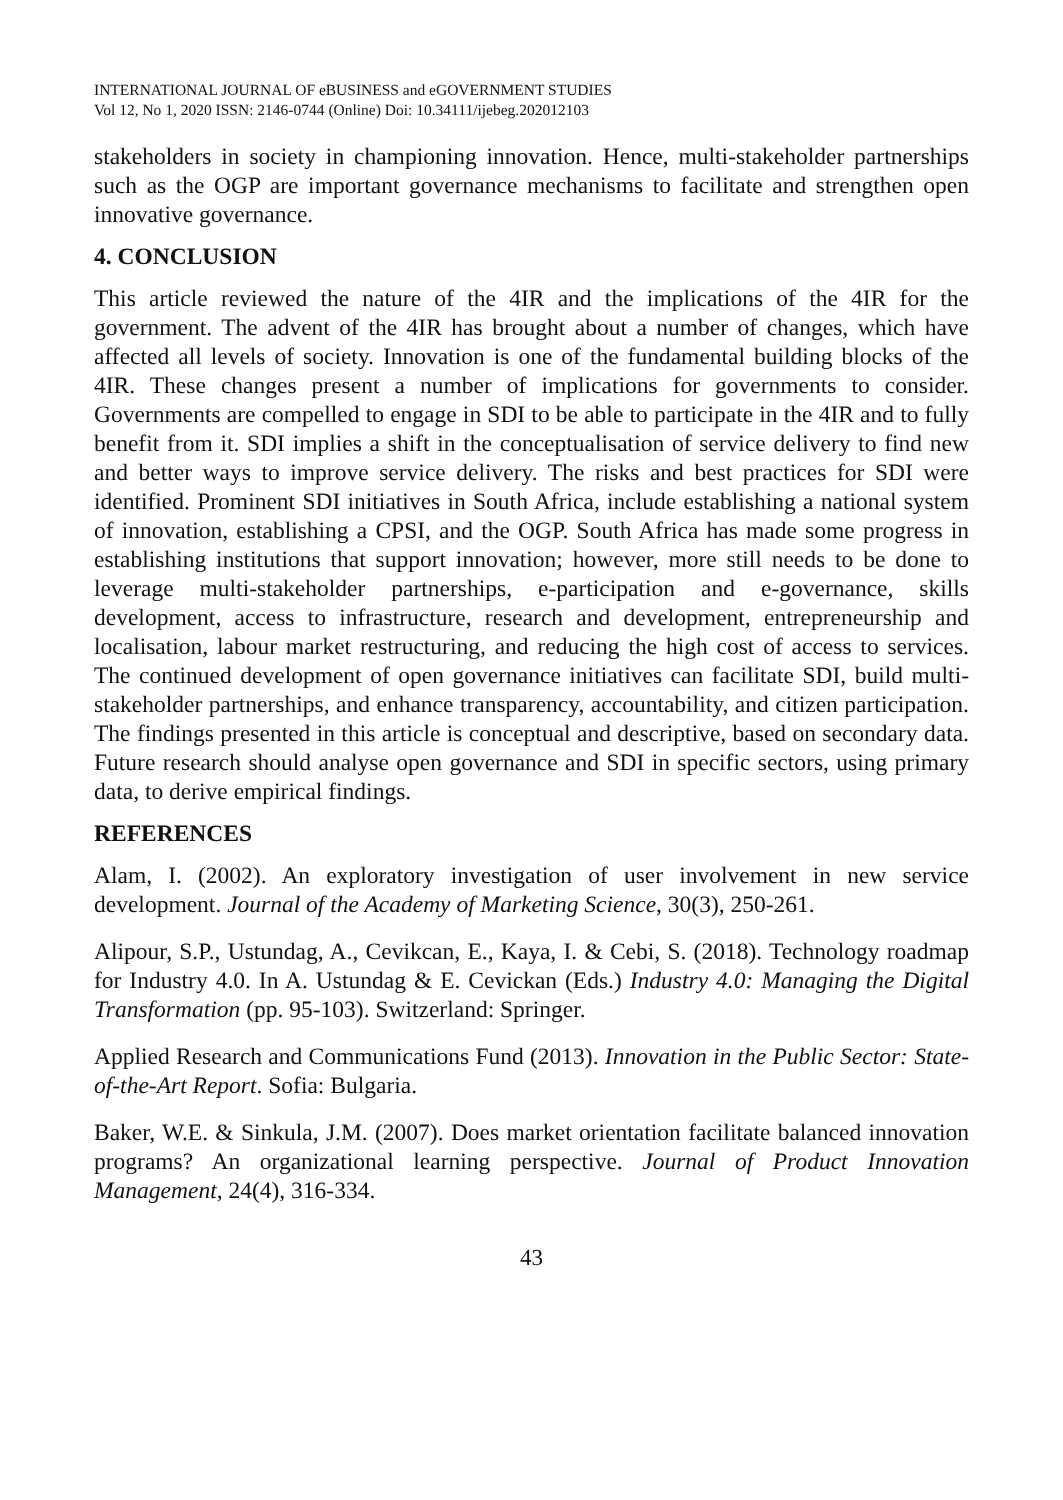INTERNATIONAL JOURNAL OF eBUSINESS and eGOVERNMENT STUDIES
Vol 12, No 1, 2020 ISSN: 2146-0744 (Online) Doi: 10.34111/ijebeg.202012103
stakeholders in society in championing innovation. Hence, multi-stakeholder partnerships such as the OGP are important governance mechanisms to facilitate and strengthen open innovative governance.
4. CONCLUSION
This article reviewed the nature of the 4IR and the implications of the 4IR for the government. The advent of the 4IR has brought about a number of changes, which have affected all levels of society. Innovation is one of the fundamental building blocks of the 4IR. These changes present a number of implications for governments to consider. Governments are compelled to engage in SDI to be able to participate in the 4IR and to fully benefit from it. SDI implies a shift in the conceptualisation of service delivery to find new and better ways to improve service delivery. The risks and best practices for SDI were identified. Prominent SDI initiatives in South Africa, include establishing a national system of innovation, establishing a CPSI, and the OGP. South Africa has made some progress in establishing institutions that support innovation; however, more still needs to be done to leverage multi-stakeholder partnerships, e-participation and e-governance, skills development, access to infrastructure, research and development, entrepreneurship and localisation, labour market restructuring, and reducing the high cost of access to services. The continued development of open governance initiatives can facilitate SDI, build multi-stakeholder partnerships, and enhance transparency, accountability, and citizen participation. The findings presented in this article is conceptual and descriptive, based on secondary data. Future research should analyse open governance and SDI in specific sectors, using primary data, to derive empirical findings.
REFERENCES
Alam, I. (2002). An exploratory investigation of user involvement in new service development. Journal of the Academy of Marketing Science, 30(3), 250-261.
Alipour, S.P., Ustundag, A., Cevikcan, E., Kaya, I. & Cebi, S. (2018). Technology roadmap for Industry 4.0. In A. Ustundag & E. Cevickan (Eds.) Industry 4.0: Managing the Digital Transformation (pp. 95-103). Switzerland: Springer.
Applied Research and Communications Fund (2013). Innovation in the Public Sector: State-of-the-Art Report. Sofia: Bulgaria.
Baker, W.E. & Sinkula, J.M. (2007). Does market orientation facilitate balanced innovation programs? An organizational learning perspective. Journal of Product Innovation Management, 24(4), 316-334.
43